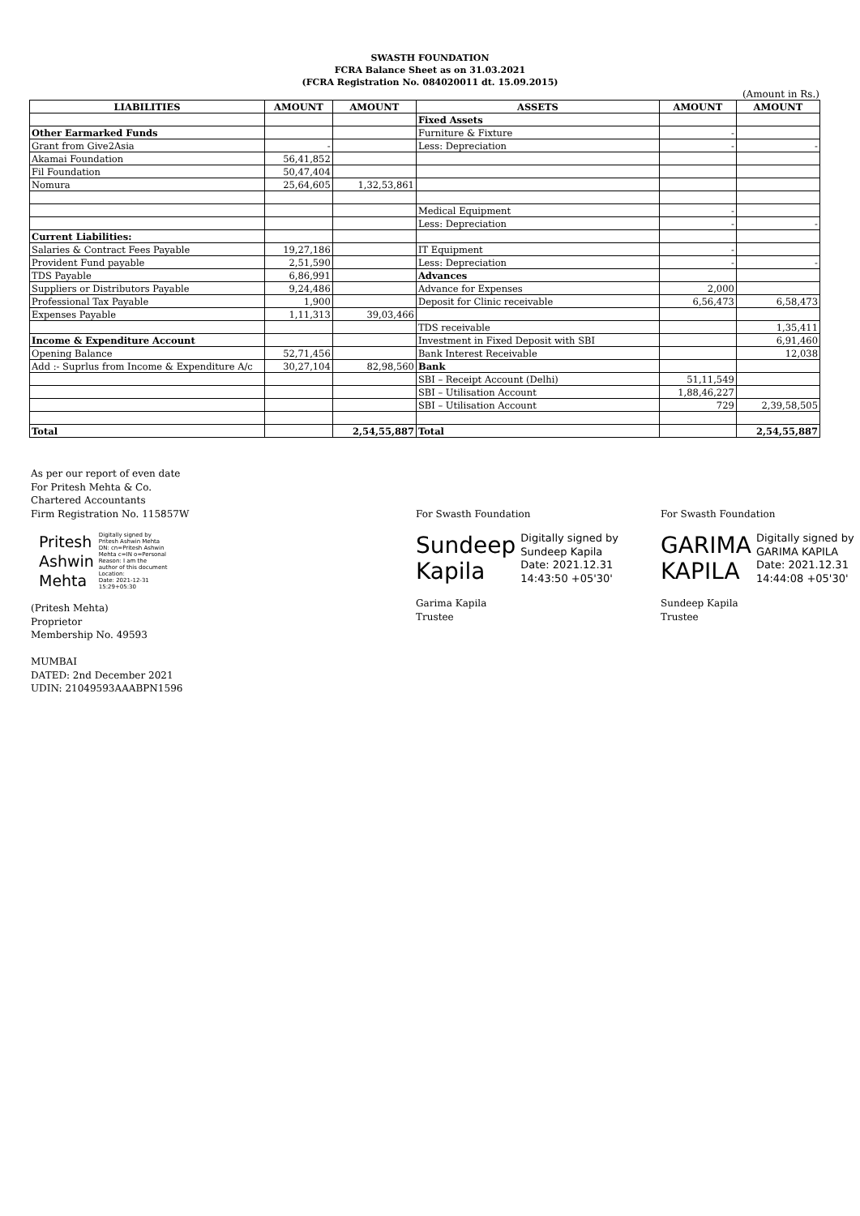SWASTH FOUNDATION
FCRA Balance Sheet as on 31.03.2021
(FCRA Registration No. 084020011 dt. 15.09.2015)
(Amount in Rs.)
| LIABILITIES | AMOUNT | AMOUNT | ASSETS | AMOUNT | AMOUNT |
| --- | --- | --- | --- | --- | --- |
| | | | Fixed Assets | | |
| Other Earmarked Funds | | | Furniture & Fixture | - | |
| Grant from Give2Asia | - | | Less: Depreciation | - | - |
| Akamai Foundation | 56,41,852 | | | | |
| Fil Foundation | 50,47,404 | | | | |
| Nomura | 25,64,605 | 1,32,53,861 | | | |
| | | | Medical Equipment | - | |
| | | | Less: Depreciation | - | - |
| Current Liabilities: | | | | | |
| Salaries & Contract Fees Payable | 19,27,186 | | IT Equipment | - | |
| Provident Fund payable | 2,51,590 | | Less: Depreciation | - | - |
| TDS Payable | 6,86,991 | | Advances | | |
| Suppliers or Distributors Payable | 9,24,486 | | Advance for Expenses | 2,000 | |
| Professional Tax Payable | 1,900 | | Deposit for Clinic receivable | 6,56,473 | 6,58,473 |
| Expenses Payable | 1,11,313 | 39,03,466 | | | |
| | | | TDS receivable | | 1,35,411 |
| Income & Expenditure Account | | | Investment in Fixed Deposit with SBI | | 6,91,460 |
| Opening Balance | 52,71,456 | | Bank Interest Receivable | | 12,038 |
| Add :- Suprlus from Income & Expenditure A/c | 30,27,104 | 82,98,560 | Bank | | |
| | | | SBI – Receipt Account (Delhi) | 51,11,549 | |
| | | | SBI – Utilisation Account | 1,88,46,227 | |
| | | | SBI – Utilisation Account | 729 | 2,39,58,505 |
| Total | | 2,54,55,887 | Total | | 2,54,55,887 |
As per our report of even date
For Pritesh Mehta & Co.
Chartered Accountants
Firm Registration No. 115857W
Pritesh
Ashwin
Mehta
Digitally signed by
Pritesh Ashwin Mehta
DN: cn=Pritesh Ashwin
Mehta c=IN o=Personal
Reason: I am the
author of this document
Location:
Date: 2021-12-31
15:29+05:30
(Pritesh Mehta)
Proprietor
Membership No. 49593
MUMBAI
DATED: 2nd December 2021
UDIN: 21049593AAABPN1596
For Swasth Foundation
Sundeep
Kapila
Digitally signed by
Sundeep Kapila
Date: 2021.12.31
14:43:50 +05'30'
Garima Kapila
Trustee
For Swasth Foundation
GARIMA
KAPILA
Digitally signed by
GARIMA KAPILA
Date: 2021.12.31
14:44:08 +05'30'
Sundeep Kapila
Trustee